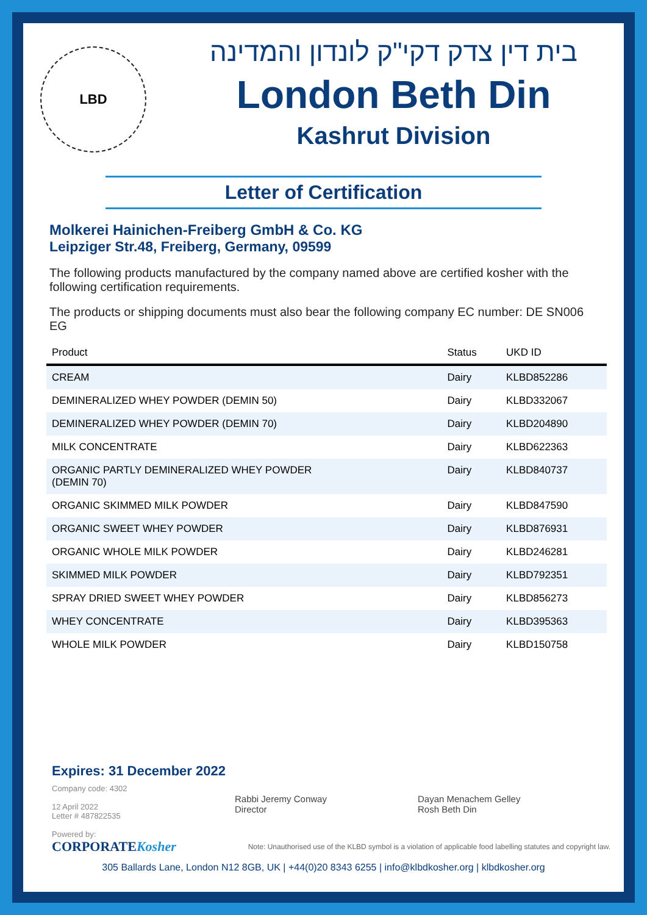LBD
בית דין צדק דקי"ק לונדון והמדינה
London Beth Din
Kashrut Division
Letter of Certification
Molkerei Hainichen-Freiberg GmbH & Co. KG
Leipziger Str.48, Freiberg, Germany, 09599
The following products manufactured by the company named above are certified kosher with the following certification requirements.
The products or shipping documents must also bear the following company EC number: DE SN006 EG
| Product | Status | UKD ID |
| --- | --- | --- |
| CREAM | Dairy | KLBD852286 |
| DEMINERALIZED WHEY POWDER (DEMIN 50) | Dairy | KLBD332067 |
| DEMINERALIZED WHEY POWDER (DEMIN 70) | Dairy | KLBD204890 |
| MILK CONCENTRATE | Dairy | KLBD622363 |
| ORGANIC PARTLY DEMINERALIZED WHEY POWDER (DEMIN 70) | Dairy | KLBD840737 |
| ORGANIC SKIMMED MILK POWDER | Dairy | KLBD847590 |
| ORGANIC SWEET WHEY POWDER | Dairy | KLBD876931 |
| ORGANIC WHOLE MILK POWDER | Dairy | KLBD246281 |
| SKIMMED MILK POWDER | Dairy | KLBD792351 |
| SPRAY DRIED SWEET WHEY POWDER | Dairy | KLBD856273 |
| WHEY CONCENTRATE | Dairy | KLBD395363 |
| WHOLE MILK POWDER | Dairy | KLBD150758 |
Expires: 31 December 2022
Company code: 4302
12 April 2022
Letter # 487822535
Powered by:
CORPORATEKosher
Rabbi Jeremy Conway
Director
Dayan Menachem Gelley
Rosh Beth Din
Note: Unauthorised use of the KLBD symbol is a violation of applicable food labelling statutes and copyright law.
305 Ballards Lane, London N12 8GB, UK | +44(0)20 8343 6255 | info@klbdkosher.org | klbdkosher.org